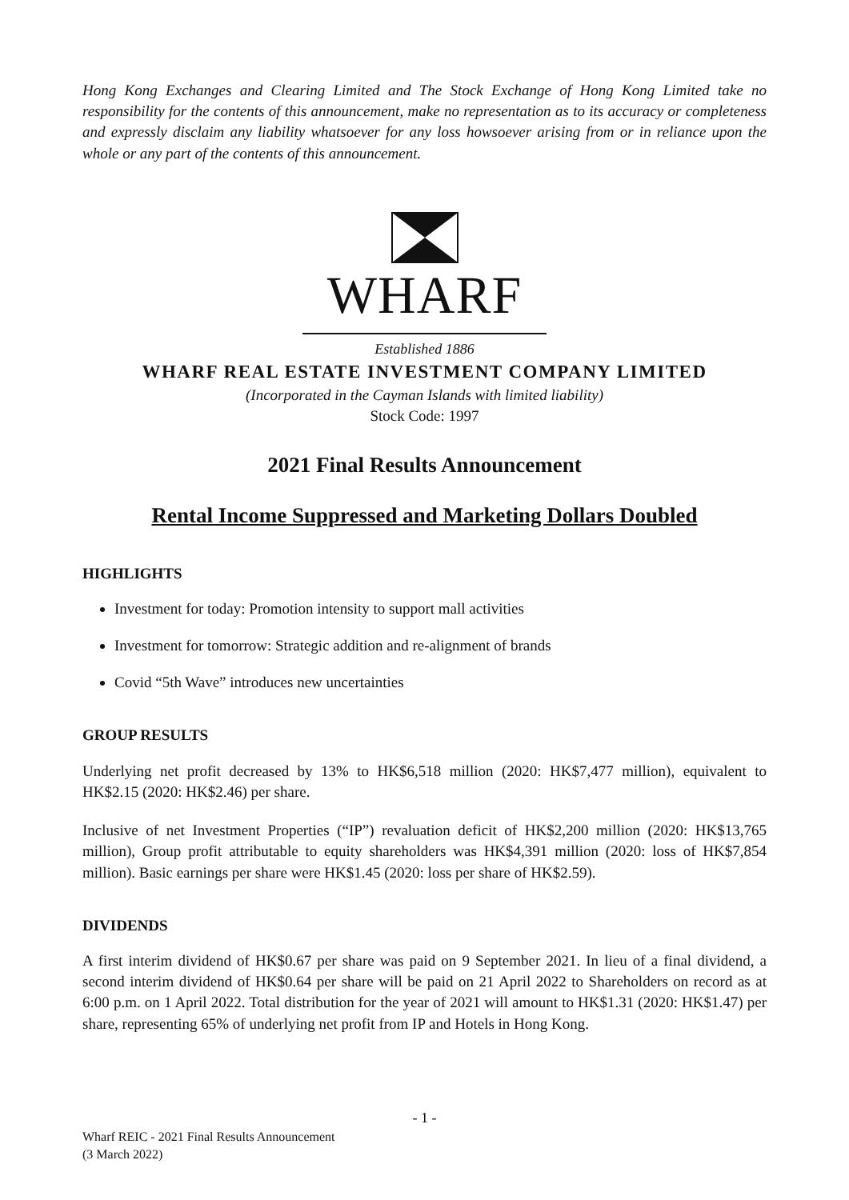Hong Kong Exchanges and Clearing Limited and The Stock Exchange of Hong Kong Limited take no responsibility for the contents of this announcement, make no representation as to its accuracy or completeness and expressly disclaim any liability whatsoever for any loss howsoever arising from or in reliance upon the whole or any part of the contents of this announcement.
WHARF
Established 1886
WHARF REAL ESTATE INVESTMENT COMPANY LIMITED
(Incorporated in the Cayman Islands with limited liability)
Stock Code: 1997
2021 Final Results Announcement
Rental Income Suppressed and Marketing Dollars Doubled
HIGHLIGHTS
Investment for today: Promotion intensity to support mall activities
Investment for tomorrow: Strategic addition and re-alignment of brands
Covid “5th Wave” introduces new uncertainties
GROUP RESULTS
Underlying net profit decreased by 13% to HK$6,518 million (2020: HK$7,477 million), equivalent to HK$2.15 (2020: HK$2.46) per share.
Inclusive of net Investment Properties (“IP”) revaluation deficit of HK$2,200 million (2020: HK$13,765 million), Group profit attributable to equity shareholders was HK$4,391 million (2020: loss of HK$7,854 million). Basic earnings per share were HK$1.45 (2020: loss per share of HK$2.59).
DIVIDENDS
A first interim dividend of HK$0.67 per share was paid on 9 September 2021. In lieu of a final dividend, a second interim dividend of HK$0.64 per share will be paid on 21 April 2022 to Shareholders on record as at 6:00 p.m. on 1 April 2022. Total distribution for the year of 2021 will amount to HK$1.31 (2020: HK$1.47) per share, representing 65% of underlying net profit from IP and Hotels in Hong Kong.
- 1 -
Wharf REIC - 2021 Final Results Announcement
(3 March 2022)